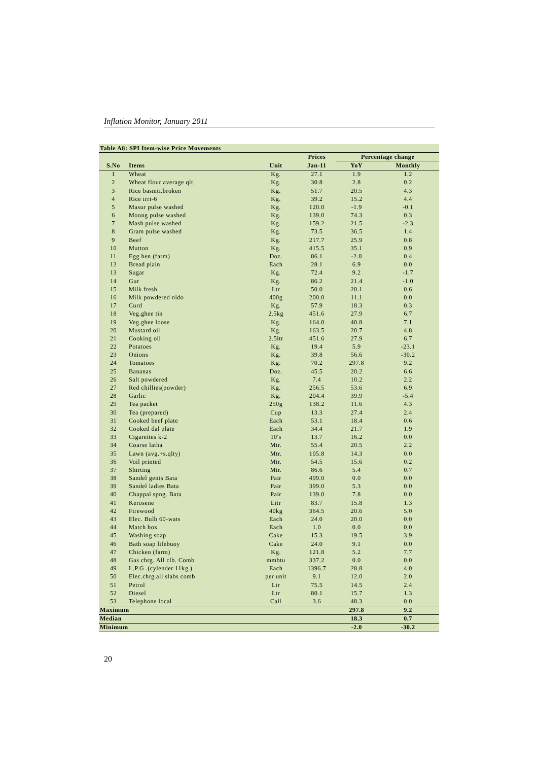Inflation Monitor, January 2011
| Table A8: SPI Item-wise Price Movements | | | | | |
| | | | Prices | Percentage change | |
| S.No | Items | Unit | Jan-11 | YoY | Monthly |
| 1 | Wheat | Kg. | 27.1 | 1.9 | 1.2 |
| 2 | Wheat flour average qlt. | Kg. | 30.8 | 2.8 | 0.2 |
| 3 | Rice basmti.broken | Kg. | 51.7 | 20.5 | 4.3 |
| 4 | Rice irri-6 | Kg. | 39.2 | 15.2 | 4.4 |
| 5 | Masur pulse washed | Kg. | 120.0 | -1.9 | -0.1 |
| 6 | Moong pulse washed | Kg. | 139.0 | 74.3 | 0.3 |
| 7 | Mash pulse washed | Kg. | 159.2 | 21.5 | -2.3 |
| 8 | Gram pulse washed | Kg. | 73.5 | 36.5 | 1.4 |
| 9 | Beef | Kg. | 217.7 | 25.9 | 0.8 |
| 10 | Mutton | Kg. | 415.5 | 35.1 | 0.9 |
| 11 | Egg hen (farm) | Doz. | 86.1 | -2.0 | 0.4 |
| 12 | Bread plain | Each | 28.1 | 6.9 | 0.0 |
| 13 | Sugar | Kg. | 72.4 | 9.2 | -1.7 |
| 14 | Gur | Kg. | 86.2 | 21.4 | -1.0 |
| 15 | Milk fresh | Ltr | 50.0 | 20.1 | 0.6 |
| 16 | Milk powdered nido | 400g | 200.0 | 11.1 | 0.0 |
| 17 | Curd | Kg. | 57.9 | 18.3 | 0.3 |
| 18 | Veg.ghee tin | 2.5kg | 451.6 | 27.9 | 6.7 |
| 19 | Veg.ghee loose | Kg. | 164.0 | 40.8 | 7.1 |
| 20 | Mustard oil | Kg. | 163.5 | 20.7 | 4.8 |
| 21 | Cooking oil | 2.5ltr | 451.6 | 27.9 | 6.7 |
| 22 | Potatoes | Kg. | 19.4 | 5.9 | -23.1 |
| 23 | Onions | Kg. | 39.8 | 56.6 | -30.2 |
| 24 | Tomatoes | Kg. | 70.2 | 297.8 | 9.2 |
| 25 | Bananas | Doz. | 45.5 | 20.2 | 6.6 |
| 26 | Salt powdered | Kg. | 7.4 | 10.2 | 2.2 |
| 27 | Red chillies(powder) | Kg. | 256.5 | 53.6 | 6.9 |
| 28 | Garlic | Kg. | 204.4 | 39.9 | -5.4 |
| 29 | Tea packet | 250g | 138.2 | 11.6 | 4.3 |
| 30 | Tea (prepared) | Cup | 13.3 | 27.4 | 2.4 |
| 31 | Cooked beef plate | Each | 53.1 | 18.4 | 0.6 |
| 32 | Cooked dal plate | Each | 34.4 | 21.7 | 1.9 |
| 33 | Cigarettes k-2 | 10's | 13.7 | 16.2 | 0.0 |
| 34 | Coarse latha | Mtr. | 55.4 | 20.5 | 2.2 |
| 35 | Lawn (avg.+s.qlty) | Mtr. | 105.8 | 14.3 | 0.0 |
| 36 | Voil printed | Mtr. | 54.5 | 15.6 | 0.2 |
| 37 | Shirting | Mtr. | 86.6 | 5.4 | 0.7 |
| 38 | Sandel gents Bata | Pair | 499.0 | 0.0 | 0.0 |
| 39 | Sandel ladies Bata | Pair | 399.0 | 5.3 | 0.0 |
| 40 | Chappal spng. Bata | Pair | 139.0 | 7.8 | 0.0 |
| 41 | Kerosene | Litr | 83.7 | 15.8 | 1.3 |
| 42 | Firewood | 40kg | 364.5 | 20.6 | 5.0 |
| 43 | Elec. Bulb 60-wats | Each | 24.0 | 20.0 | 0.0 |
| 44 | Match box | Each | 1.0 | 0.0 | 0.0 |
| 45 | Washing soap | Cake | 15.3 | 19.5 | 3.9 |
| 46 | Bath soap lifebuoy | Cake | 24.0 | 9.1 | 0.0 |
| 47 | Chicken (farm) | Kg. | 121.8 | 5.2 | 7.7 |
| 48 | Gas chrg. All clb. Comb | mmbtu | 337.2 | 0.0 | 0.0 |
| 49 | L.P.G .(cylender 11kg.) | Each | 1396.7 | 28.8 | 4.0 |
| 50 | Elec.chrg.all slabs comb | per unit | 9.1 | 12.0 | 2.0 |
| 51 | Petrol | Ltr | 75.5 | 14.5 | 2.4 |
| 52 | Diesel | Ltr | 80.1 | 15.7 | 1.3 |
| 53 | Telephone local | Call | 3.6 | 48.3 | 0.0 |
| Maximum | | | | 297.8 | 9.2 |
| Median | | | | 18.3 | 0.7 |
| Minimum | | | | -2.0 | -30.2 |
20